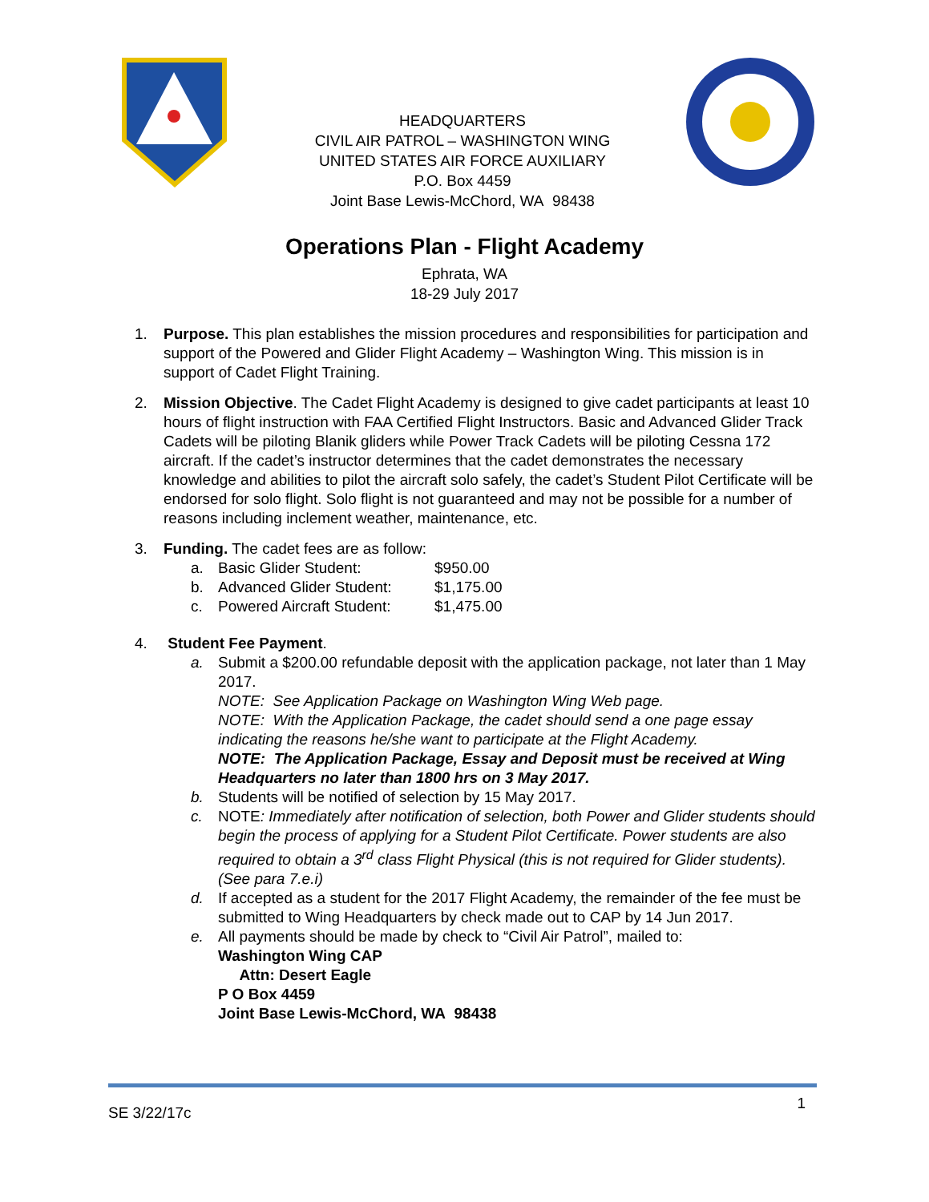HEADQUARTERS
CIVIL AIR PATROL – WASHINGTON WING
UNITED STATES AIR FORCE AUXILIARY
P.O. Box 4459
Joint Base Lewis-McChord, WA 98438
Operations Plan - Flight Academy
Ephrata, WA
18-29 July 2017
1. Purpose. This plan establishes the mission procedures and responsibilities for participation and support of the Powered and Glider Flight Academy – Washington Wing. This mission is in support of Cadet Flight Training.
2. Mission Objective. The Cadet Flight Academy is designed to give cadet participants at least 10 hours of flight instruction with FAA Certified Flight Instructors. Basic and Advanced Glider Track Cadets will be piloting Blanik gliders while Power Track Cadets will be piloting Cessna 172 aircraft. If the cadet’s instructor determines that the cadet demonstrates the necessary knowledge and abilities to pilot the aircraft solo safely, the cadet’s Student Pilot Certificate will be endorsed for solo flight. Solo flight is not guaranteed and may not be possible for a number of reasons including inclement weather, maintenance, etc.
3. Funding. The cadet fees are as follow:
a. Basic Glider Student: $950.00
b. Advanced Glider Student: $1,175.00
c. Powered Aircraft Student: $1,475.00
4. Student Fee Payment.
a. Submit a $200.00 refundable deposit with the application package, not later than 1 May 2017.
NOTE: See Application Package on Washington Wing Web page.
NOTE: With the Application Package, the cadet should send a one page essay indicating the reasons he/she want to participate at the Flight Academy.
NOTE: The Application Package, Essay and Deposit must be received at Wing Headquarters no later than 1800 hrs on 3 May 2017.
b. Students will be notified of selection by 15 May 2017.
c. NOTE: Immediately after notification of selection, both Power and Glider students should begin the process of applying for a Student Pilot Certificate. Power students are also required to obtain a 3<sup>rd</sup> class Flight Physical (this is not required for Glider students).(See para 7.e.i)
d. If accepted as a student for the 2017 Flight Academy, the remainder of the fee must be submitted to Wing Headquarters by check made out to CAP by 14 Jun 2017.
e. All payments should be made by check to “Civil Air Patrol”, mailed to:
Washington Wing CAP
Attn: Desert Eagle
P O Box 4459
Joint Base Lewis-McChord, WA 98438
SE 3/22/17c 1